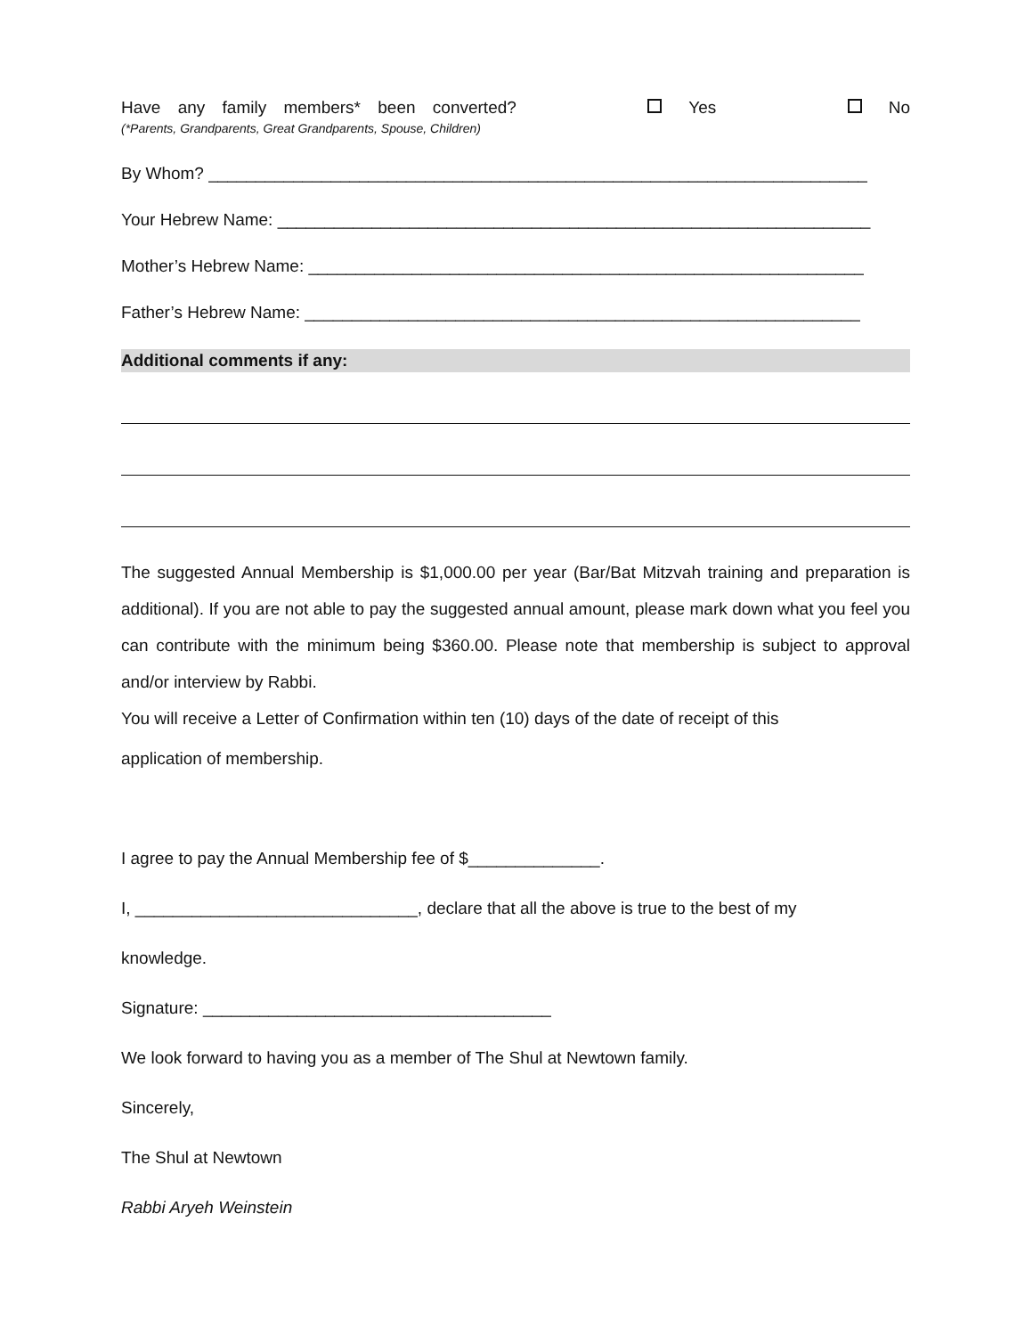Have any family members* been converted? Yes No
(*Parents, Grandparents, Great Grandparents, Spouse, Children)
By Whom? ______________________________________________________________________
Your Hebrew Name: _______________________________________________________________
Mother’s Hebrew Name: ___________________________________________________________
Father’s Hebrew Name: ___________________________________________________________
Additional comments if any:
The suggested Annual Membership is $1,000.00 per year (Bar/Bat Mitzvah training and preparation is additional). If you are not able to pay the suggested annual amount, please mark down what you feel you can contribute with the minimum being $360.00. Please note that membership is subject to approval and/or interview by Rabbi.
You will receive a Letter of Confirmation within ten (10) days of the date of receipt of this
application of membership.
I agree to pay the Annual Membership fee of $______________.
I, ______________________________, declare that all the above is true to the best of my
knowledge.
Signature: _____________________________________
We look forward to having you as a member of The Shul at Newtown family.
Sincerely,
The Shul at Newtown
Rabbi Aryeh Weinstein